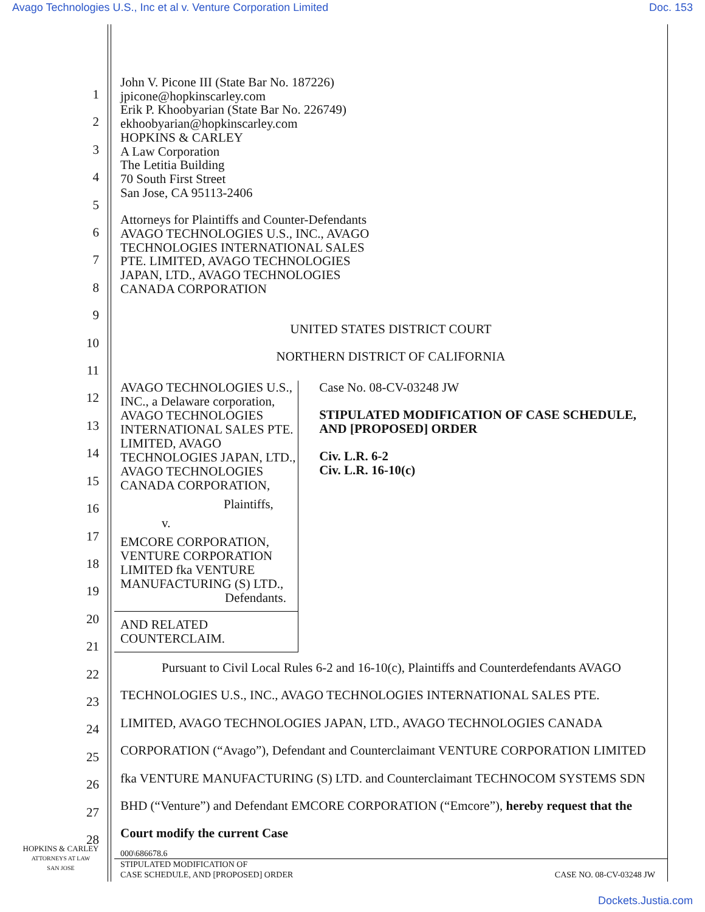Avago Technologies U.S., Inc et al v. Venture Corporation Limited Doc. 153
1
2
3
4
5
6
7
8
9
10
11
12
13
14
15
16
17
18
19
20
21
22
23
24
25
26
27
28
John V. Picone III (State Bar No. 187226)
jpicone@hopkinscarley.com
Erik P. Khoobyarian (State Bar No. 226749)
ekhoobyarian@hopkinscarley.com
HOPKINS & CARLEY
A Law Corporation
The Letitia Building
70 South First Street
San Jose, CA 95113-2406
Attorneys for Plaintiffs and Counter-Defendants
AVAGO TECHNOLOGIES U.S., INC., AVAGO
TECHNOLOGIES INTERNATIONAL SALES
PTE. LIMITED, AVAGO TECHNOLOGIES
JAPAN, LTD., AVAGO TECHNOLOGIES
CANADA CORPORATION
UNITED STATES DISTRICT COURT
NORTHERN DISTRICT OF CALIFORNIA
AVAGO TECHNOLOGIES U.S., INC., a Delaware corporation, AVAGO TECHNOLOGIES INTERNATIONAL SALES PTE. LIMITED, AVAGO TECHNOLOGIES JAPAN, LTD., AVAGO TECHNOLOGIES CANADA CORPORATION,
Plaintiffs,
v.
EMCORE CORPORATION, VENTURE CORPORATION LIMITED fka VENTURE MANUFACTURING (S) LTD.,
Defendants.
AND RELATED COUNTERCLAIM.
Case No. 08-CV-03248 JW
STIPULATED MODIFICATION OF CASE SCHEDULE, AND [PROPOSED] ORDER
Civ. L.R. 6-2
Civ. L.R. 16-10(c)
Pursuant to Civil Local Rules 6-2 and 16-10(c), Plaintiffs and Counterdefendants AVAGO TECHNOLOGIES U.S., INC., AVAGO TECHNOLOGIES INTERNATIONAL SALES PTE. LIMITED, AVAGO TECHNOLOGIES JAPAN, LTD., AVAGO TECHNOLOGIES CANADA CORPORATION (“Avago”), Defendant and Counterclaimant VENTURE CORPORATION LIMITED fka VENTURE MANUFACTURING (S) LTD. and Counterclaimant TECHNOCOM SYSTEMS SDN BHD (“Venture”) and Defendant EMCORE CORPORATION (“Emcore”), hereby request that the Court modify the current Case
HOPKINS & CARLEY
ATTORNEYS AT LAW
SAN JOSE
000\686678.6
STIPULATED MODIFICATION OF
CASE SCHEDULE, AND [PROPOSED] ORDER CASE NO. 08-CV-03248 JW
Dockets.Justia.com